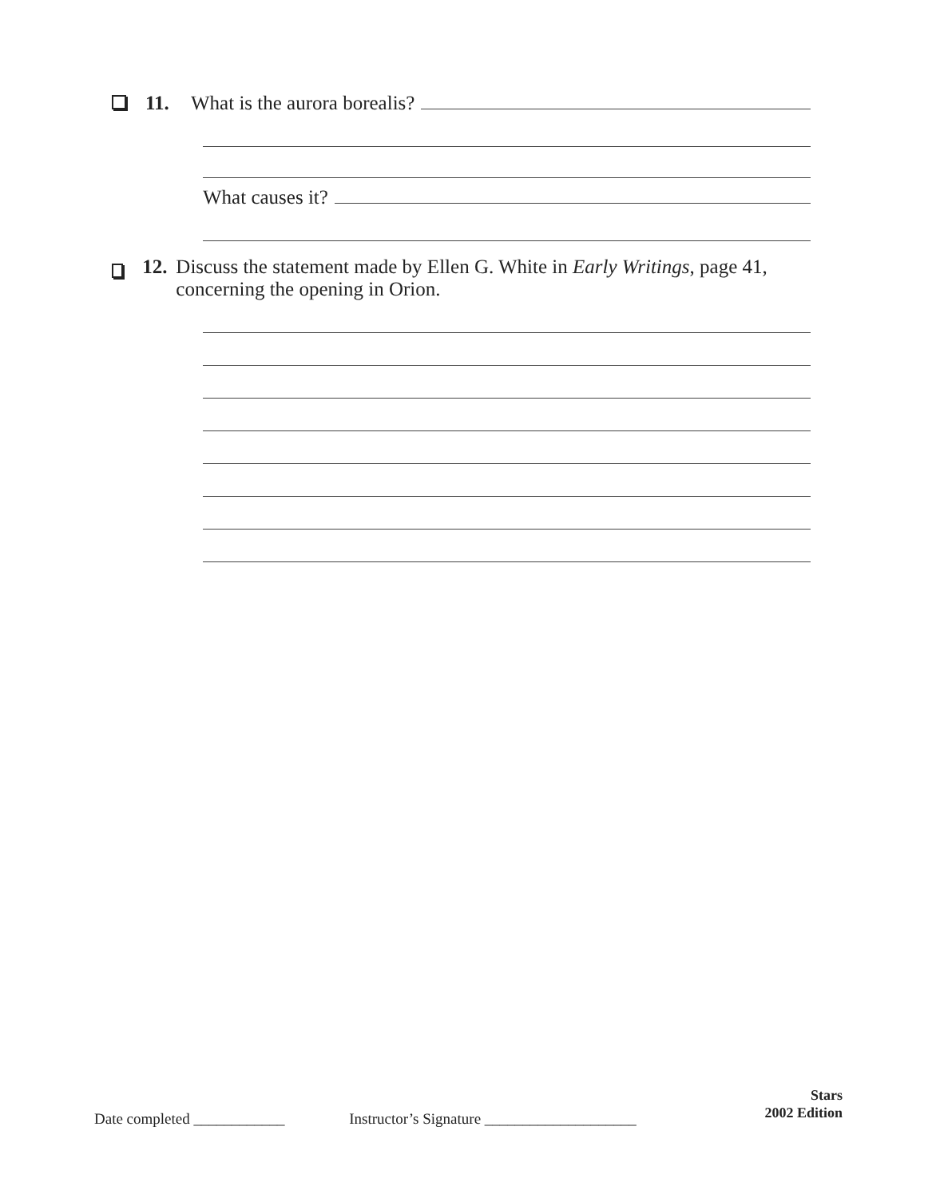11. What is the aurora borealis?
What causes it?
12. Discuss the statement made by Ellen G. White in Early Writings, page 41, concerning the opening in Orion.
Date completed ____________ Instructor’s Signature ____________________
Stars
2002 Edition